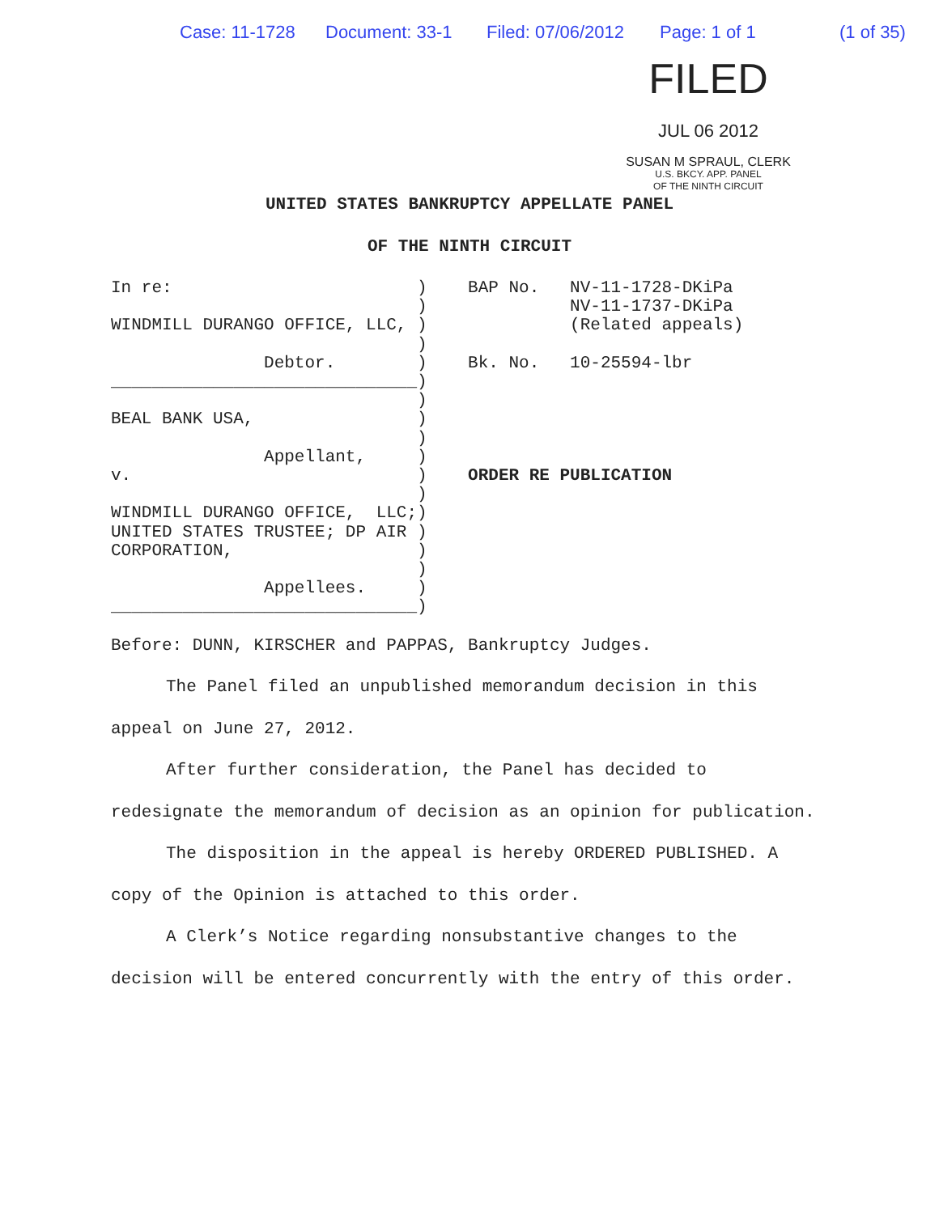Case: 11-1728 Document: 33-1 Filed: 07/06/2012 Page: 1 of 1 (1 of 35)
FILED
JUL 06 2012
SUSAN M SPRAUL, CLERK
U.S. BKCY. APP. PANEL
OF THE NINTH CIRCUIT
UNITED STATES BANKRUPTCY APPELLATE PANEL
OF THE NINTH CIRCUIT
In re:                        )    BAP No.   NV-11-1728-DKiPa
                              )              NV-11-1737-DKiPa
WINDMILL DURANGO OFFICE, LLC, )              (Related appeals)
                              )
               Debtor.        )    Bk. No.   10-25594-lbr
______________________________)
                              )
BEAL BANK USA,                )
                              )
               Appellant,     )
v.                            )    ORDER RE PUBLICATION
                              )
WINDMILL DURANGO OFFICE,  LLC;)
UNITED STATES TRUSTEE; DP AIR )
CORPORATION,                  )
                              )
               Appellees.     )
______________________________)
Before: DUNN, KIRSCHER and PAPPAS, Bankruptcy Judges.
The Panel filed an unpublished memorandum decision in this appeal on June 27, 2012.
After further consideration, the Panel has decided to redesignate the memorandum of decision as an opinion for publication.
The disposition in the appeal is hereby ORDERED PUBLISHED. A copy of the Opinion is attached to this order.
A Clerk’s Notice regarding nonsubstantive changes to the decision will be entered concurrently with the entry of this order.